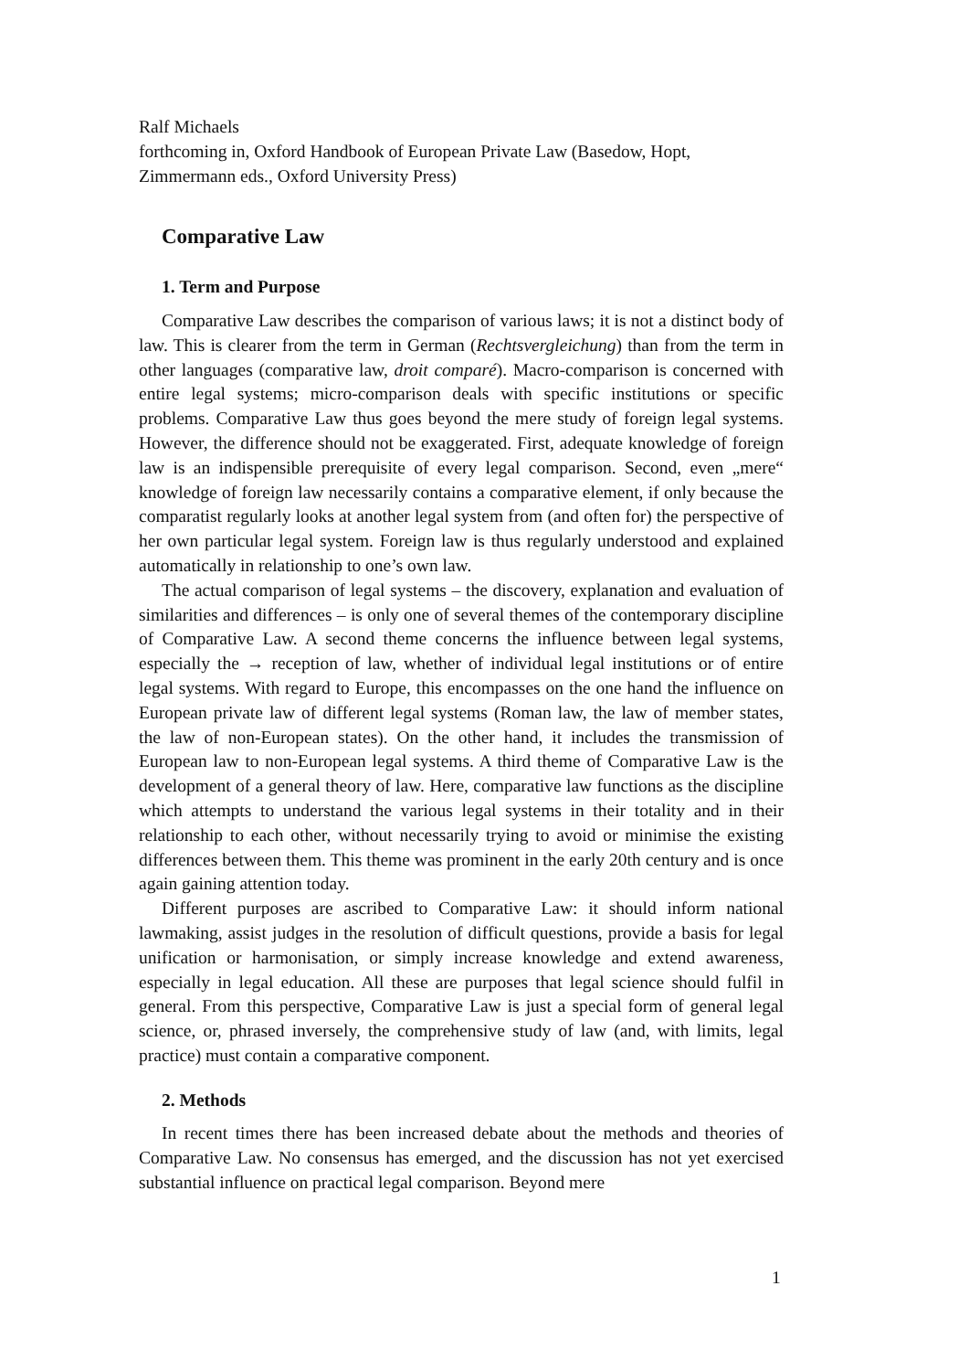Ralf Michaels
forthcoming in, Oxford Handbook of European Private Law (Basedow, Hopt, Zimmermann eds., Oxford University Press)
Comparative Law
1. Term and Purpose
Comparative Law describes the comparison of various laws; it is not a distinct body of law. This is clearer from the term in German (Rechtsvergleichung) than from the term in other languages (comparative law, droit comparé). Macro-comparison is concerned with entire legal systems; micro-comparison deals with specific institutions or specific problems. Comparative Law thus goes beyond the mere study of foreign legal systems. However, the difference should not be exaggerated. First, adequate knowledge of foreign law is an indispensible prerequisite of every legal comparison. Second, even „mere“ knowledge of foreign law necessarily contains a comparative element, if only because the comparatist regularly looks at another legal system from (and often for) the perspective of her own particular legal system. Foreign law is thus regularly understood and explained automatically in relationship to one’s own law.
The actual comparison of legal systems – the discovery, explanation and evaluation of similarities and differences – is only one of several themes of the contemporary discipline of Comparative Law. A second theme concerns the influence between legal systems, especially the → reception of law, whether of individual legal institutions or of entire legal systems. With regard to Europe, this encompasses on the one hand the influence on European private law of different legal systems (Roman law, the law of member states, the law of non-European states). On the other hand, it includes the transmission of European law to non-European legal systems. A third theme of Comparative Law is the development of a general theory of law. Here, comparative law functions as the discipline which attempts to understand the various legal systems in their totality and in their relationship to each other, without necessarily trying to avoid or minimise the existing differences between them. This theme was prominent in the early 20th century and is once again gaining attention today.
Different purposes are ascribed to Comparative Law: it should inform national lawmaking, assist judges in the resolution of difficult questions, provide a basis for legal unification or harmonisation, or simply increase knowledge and extend awareness, especially in legal education. All these are purposes that legal science should fulfil in general. From this perspective, Comparative Law is just a special form of general legal science, or, phrased inversely, the comprehensive study of law (and, with limits, legal practice) must contain a comparative component.
2. Methods
In recent times there has been increased debate about the methods and theories of Comparative Law. No consensus has emerged, and the discussion has not yet exercised substantial influence on practical legal comparison. Beyond mere
1